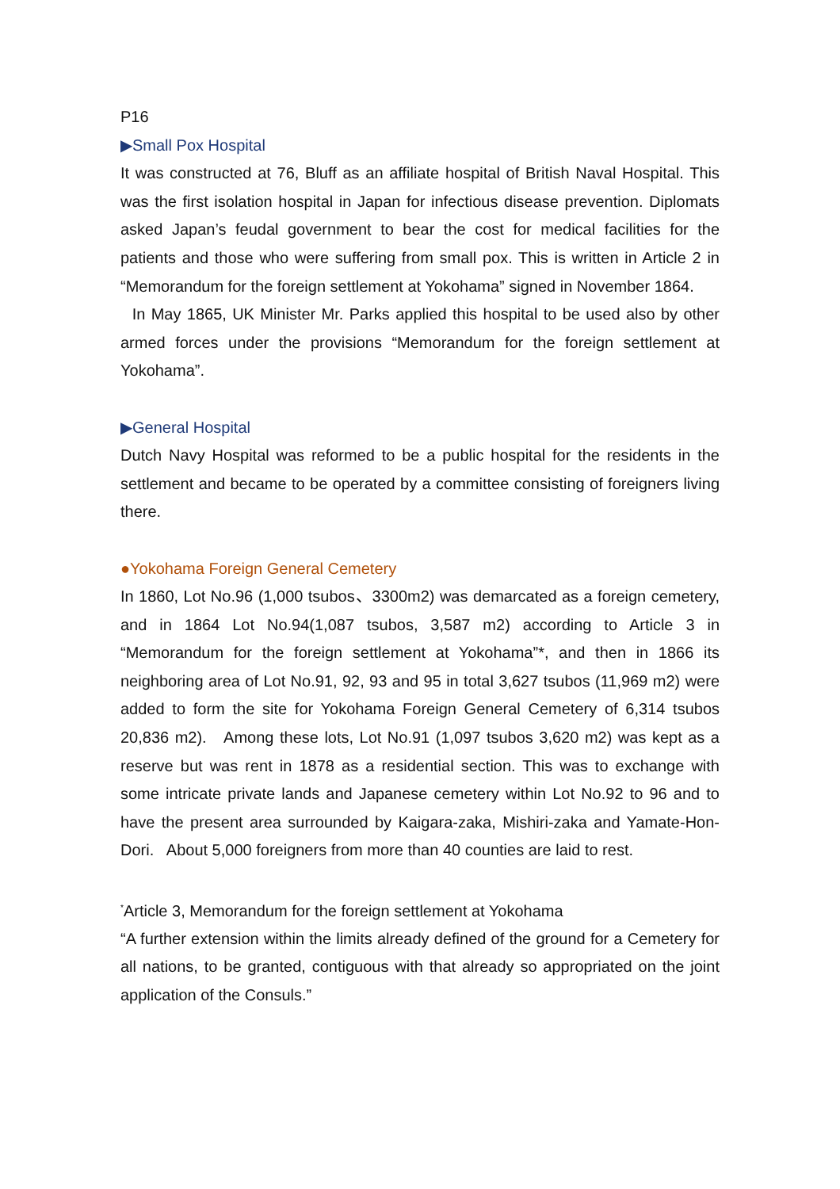P16
▶Small Pox Hospital
It was constructed at 76, Bluff as an affiliate hospital of British Naval Hospital. This was the first isolation hospital in Japan for infectious disease prevention. Diplomats asked Japan’s feudal government to bear the cost for medical facilities for the patients and those who were suffering from small pox. This is written in Article 2 in “Memorandum for the foreign settlement at Yokohama” signed in November 1864.
In May 1865, UK Minister Mr. Parks applied this hospital to be used also by other armed forces under the provisions “Memorandum for the foreign settlement at Yokohama”.
▶General Hospital
Dutch Navy Hospital was reformed to be a public hospital for the residents in the settlement and became to be operated by a committee consisting of foreigners living there.
●Yokohama Foreign General Cemetery
In 1860, Lot No.96 (1,000 tsubos、3300m2) was demarcated as a foreign cemetery, and in 1864 Lot No.94(1,087 tsubos, 3,587 m2) according to Article 3 in “Memorandum for the foreign settlement at Yokohama”*, and then in 1866 its neighboring area of Lot No.91, 92, 93 and 95 in total 3,627 tsubos (11,969 m2) were added to form the site for Yokohama Foreign General Cemetery of 6,314 tsubos 20,836 m2). Among these lots, Lot No.91 (1,097 tsubos 3,620 m2) was kept as a reserve but was rent in 1878 as a residential section. This was to exchange with some intricate private lands and Japanese cemetery within Lot No.92 to 96 and to have the present area surrounded by Kaigara-zaka, Mishiri-zaka and Yamate-Hon-Dori. About 5,000 foreigners from more than 40 counties are laid to rest.
<sup>*</sup> Article 3, Memorandum for the foreign settlement at Yokohama
“A further extension within the limits already defined of the ground for a Cemetery for all nations, to be granted, contiguous with that already so appropriated on the joint application of the Consuls.”